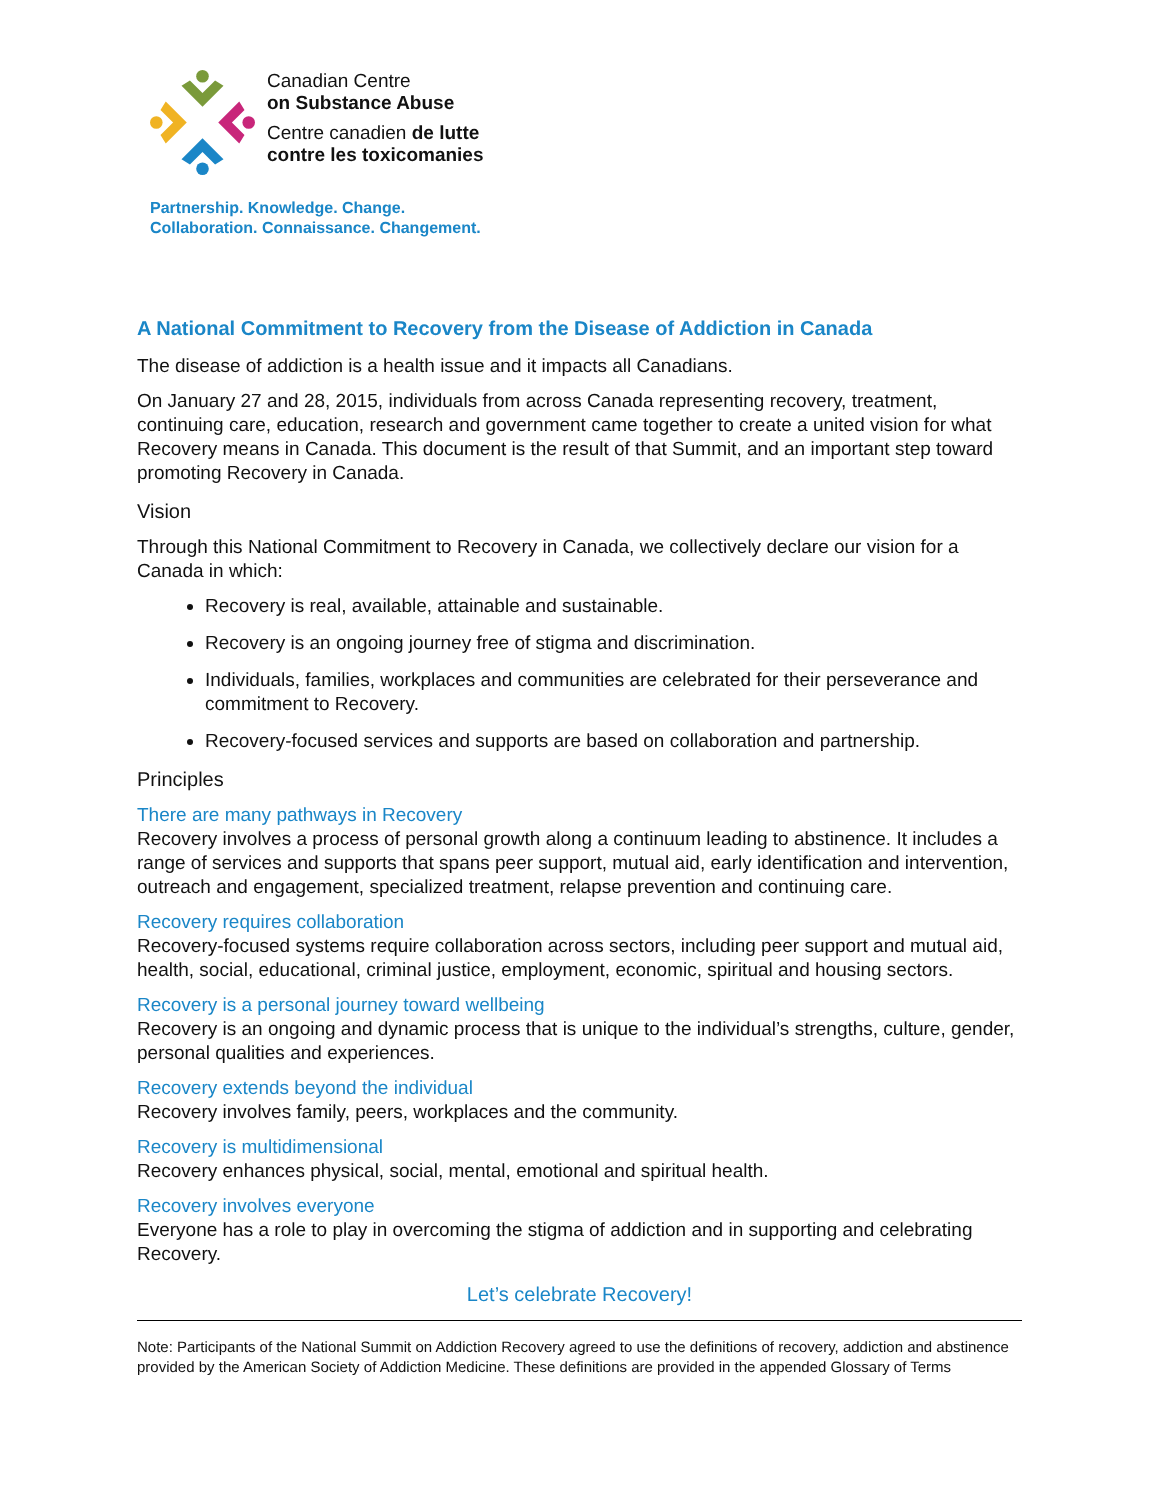Canadian Centre
on Substance Abuse
Centre canadien de lutte
contre les toxicomanies
Partnership. Knowledge. Change.
Collaboration. Connaissance. Changement.
A National Commitment to Recovery from the Disease of Addiction in Canada
The disease of addiction is a health issue and it impacts all Canadians.
On January 27 and 28, 2015, individuals from across Canada representing recovery, treatment, continuing care, education, research and government came together to create a united vision for what Recovery means in Canada. This document is the result of that Summit, and an important step toward promoting Recovery in Canada.
Vision
Through this National Commitment to Recovery in Canada, we collectively declare our vision for a Canada in which:
Recovery is real, available, attainable and sustainable.
Recovery is an ongoing journey free of stigma and discrimination.
Individuals, families, workplaces and communities are celebrated for their perseverance and commitment to Recovery.
Recovery-focused services and supports are based on collaboration and partnership.
Principles
There are many pathways in Recovery
Recovery involves a process of personal growth along a continuum leading to abstinence. It includes a range of services and supports that spans peer support, mutual aid, early identification and intervention, outreach and engagement, specialized treatment, relapse prevention and continuing care.
Recovery requires collaboration
Recovery-focused systems require collaboration across sectors, including peer support and mutual aid, health, social, educational, criminal justice, employment, economic, spiritual and housing sectors.
Recovery is a personal journey toward wellbeing
Recovery is an ongoing and dynamic process that is unique to the individual’s strengths, culture, gender, personal qualities and experiences.
Recovery extends beyond the individual
Recovery involves family, peers, workplaces and the community.
Recovery is multidimensional
Recovery enhances physical, social, mental, emotional and spiritual health.
Recovery involves everyone
Everyone has a role to play in overcoming the stigma of addiction and in supporting and celebrating Recovery.
Let’s celebrate Recovery!
Note: Participants of the National Summit on Addiction Recovery agreed to use the definitions of recovery, addiction and abstinence provided by the American Society of Addiction Medicine. These definitions are provided in the appended Glossary of Terms